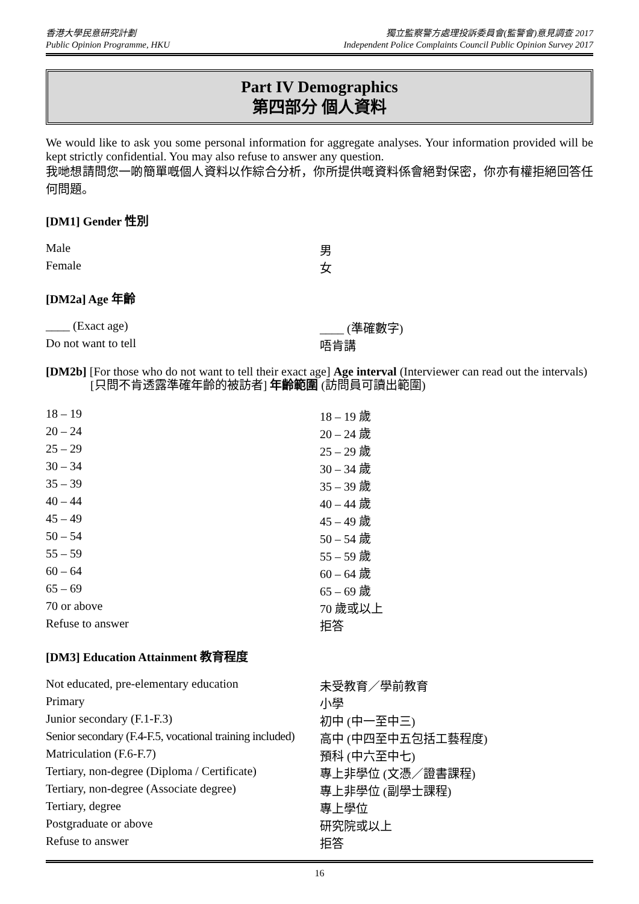香港大學民意研究計劃
Public Opinion Programme, HKU
獨立監察警方處理投訴委員會(監警會)意見調查 2017
Independent Police Complaints Council Public Opinion Survey 2017
Part IV Demographics
第四部分 個人資料
We would like to ask you some personal information for aggregate analyses. Your information provided will be kept strictly confidential. You may also refuse to answer any question.
我哋想請問您一啲簡單嘅個人資料以作綜合分析，你所提供嘅資料係會絕對保密，你亦有權拒絕回答任何問題。
[DM1] Gender 性別
| Male | 男 |
| Female | 女 |
[DM2a] Age 年齡
| ____ (Exact age) | ____ (準確數字) |
| Do not want to tell | 唔肯講 |
[DM2b] [For those who do not want to tell their exact age] Age interval (Interviewer can read out the intervals)
[只問不肯透露準確年齡的被訪者] 年齡範圍 (訪問員可讀出範圍)
| 18 – 19 | 18 – 19 歲 |
| 20 – 24 | 20 – 24 歲 |
| 25 – 29 | 25 – 29 歲 |
| 30 – 34 | 30 – 34 歲 |
| 35 – 39 | 35 – 39 歲 |
| 40 – 44 | 40 – 44 歲 |
| 45 – 49 | 45 – 49 歲 |
| 50 – 54 | 50 – 54 歲 |
| 55 – 59 | 55 – 59 歲 |
| 60 – 64 | 60 – 64 歲 |
| 65 – 69 | 65 – 69 歲 |
| 70 or above | 70 歲或以上 |
| Refuse to answer | 拒答 |
[DM3] Education Attainment 教育程度
| Not educated, pre-elementary education | 未受教育／學前教育 |
| Primary | 小學 |
| Junior secondary (F.1-F.3) | 初中 (中一至中三) |
| Senior secondary (F.4-F.5, vocational training included) | 高中 (中四至中五包括工藝程度) |
| Matriculation (F.6-F.7) | 預科 (中六至中七) |
| Tertiary, non-degree (Diploma / Certificate) | 專上非學位 (文憑／證書課程) |
| Tertiary, non-degree (Associate degree) | 專上非學位 (副學士課程) |
| Tertiary, degree | 專上學位 |
| Postgraduate or above | 研究院或以上 |
| Refuse to answer | 拒答 |
16